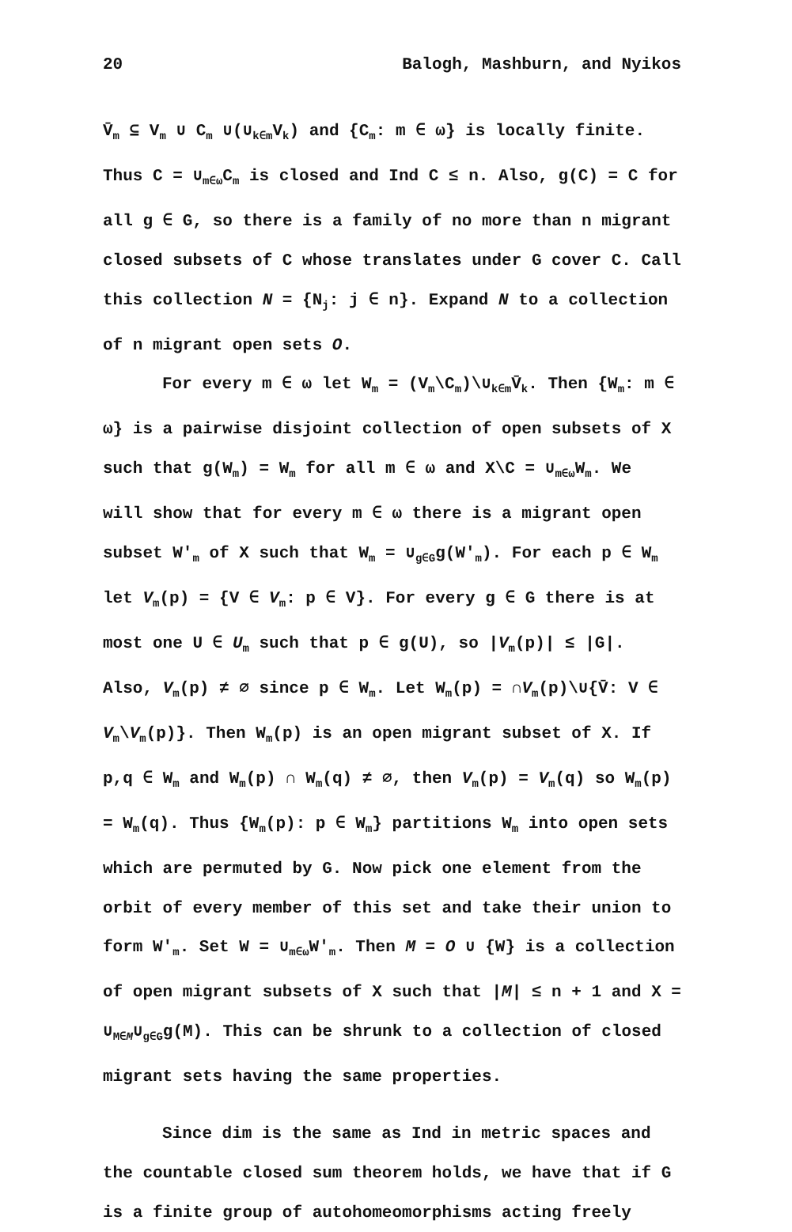20 Balogh, Mashburn, and Nyikos
V̄<sub>m</sub> ⊆ V<sub>m</sub> ∪ C<sub>m</sub> ∪(∪<sub>k∈m</sub>V<sub>k</sub>) and {C<sub>m</sub>: m ∈ ω} is locally finite. Thus C = ∪<sub>m∈ω</sub>C<sub>m</sub> is closed and Ind C ≤ n. Also, g(C) = C for all g ∈ G, so there is a family of no more than n migrant closed subsets of C whose translates under G cover C. Call this collection N = {N<sub>j</sub>: j ∈ n}. Expand N to a collection of n migrant open sets O.
For every m ∈ ω let W<sub>m</sub> = (V<sub>m</sub>\C<sub>m</sub>)\∪<sub>k∈m</sub>V̄<sub>k</sub>. Then {W<sub>m</sub>: m ∈ ω} is a pairwise disjoint collection of open subsets of X such that g(W<sub>m</sub>) = W<sub>m</sub> for all m ∈ ω and X\C = ∪<sub>m∈ω</sub>W<sub>m</sub>. We will show that for every m ∈ ω there is a migrant open subset W'<sub>m</sub> of X such that W<sub>m</sub> = ∪<sub>g∈G</sub>g(W'<sub>m</sub>). For each p ∈ W<sub>m</sub> let V<sub>m</sub>(p) = {V ∈ V<sub>m</sub>: p ∈ V}. For every g ∈ G there is at most one U ∈ U<sub>m</sub> such that p ∈ g(U), so |V<sub>m</sub>(p)| ≤ |G|. Also, V<sub>m</sub>(p) ≠ ∅ since p ∈ W<sub>m</sub>. Let W<sub>m</sub>(p) = ∩V<sub>m</sub>(p)\∪{V̄: V ∈ V<sub>m</sub>\V<sub>m</sub>(p)}. Then W<sub>m</sub>(p) is an open migrant subset of X. If p,q ∈ W<sub>m</sub> and W<sub>m</sub>(p) ∩ W<sub>m</sub>(q) ≠ ∅, then V<sub>m</sub>(p) = V<sub>m</sub>(q) so W<sub>m</sub>(p) = W<sub>m</sub>(q). Thus {W<sub>m</sub>(p): p ∈ W<sub>m</sub>} partitions W<sub>m</sub> into open sets which are permuted by G. Now pick one element from the orbit of every member of this set and take their union to form W'<sub>m</sub>. Set W = ∪<sub>m∈ω</sub>W'<sub>m</sub>. Then M = O ∪ {W} is a collection of open migrant subsets of X such that |M| ≤ n + 1 and X = ∪<sub>M∈M</sub>∪<sub>g∈G</sub>g(M). This can be shrunk to a collection of closed migrant sets having the same properties.
Since dim is the same as Ind in metric spaces and the countable closed sum theorem holds, we have that if G is a finite group of autohomeomorphisms acting freely